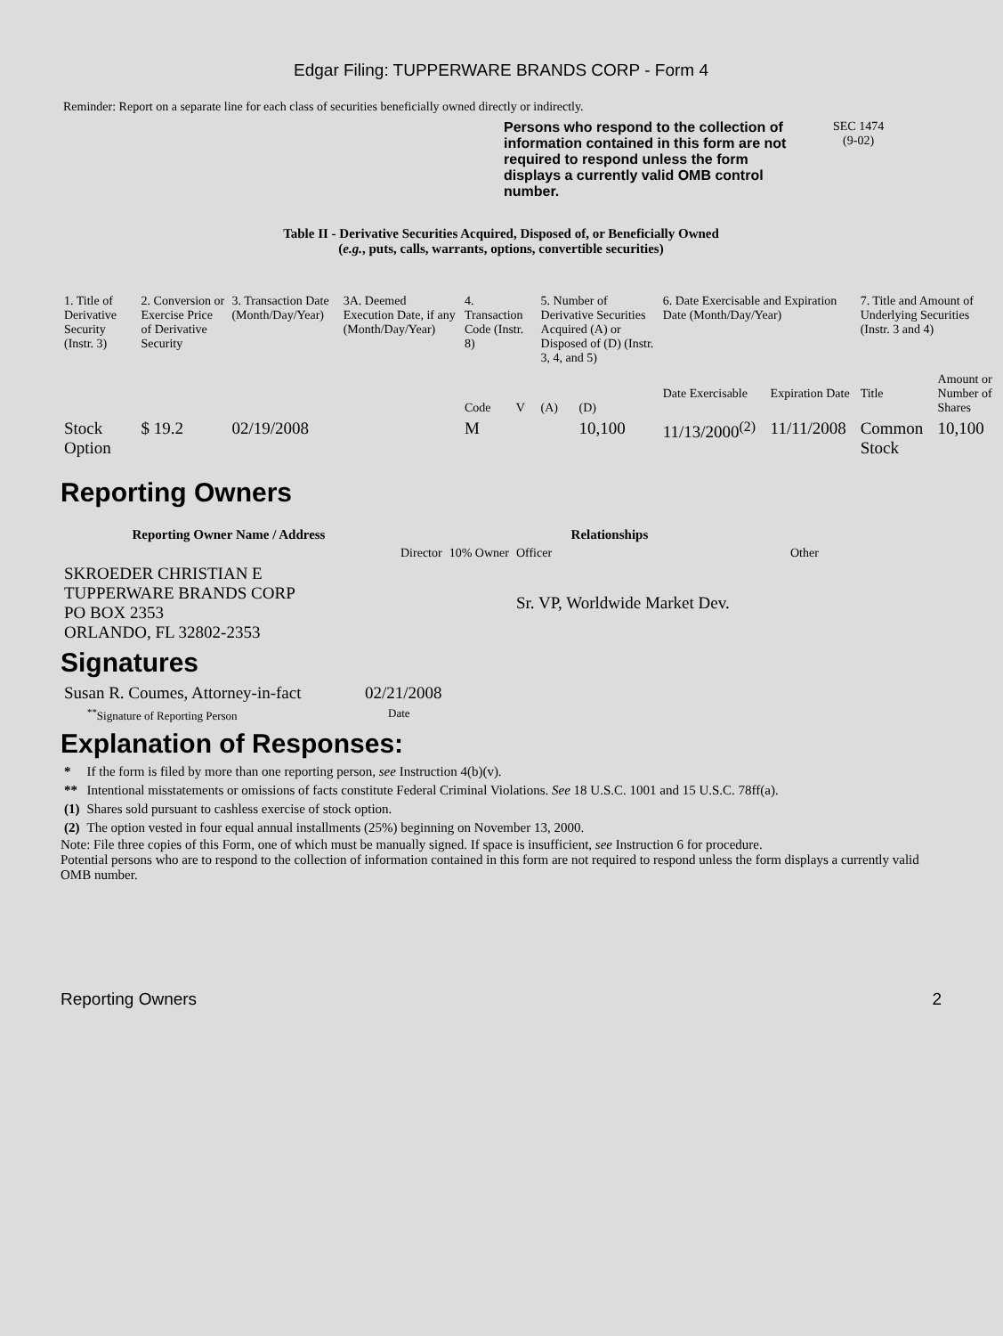Edgar Filing: TUPPERWARE BRANDS CORP - Form 4
Reminder: Report on a separate line for each class of securities beneficially owned directly or indirectly.
Persons who respond to the collection of information contained in this form are not required to respond unless the form displays a currently valid OMB control number.
SEC 1474
(9-02)
Table II - Derivative Securities Acquired, Disposed of, or Beneficially Owned
(e.g., puts, calls, warrants, options, convertible securities)
| 1. Title of Derivative Security (Instr. 3) | 2. Conversion or Exercise Price of Derivative Security | 3. Transaction Date (Month/Day/Year) | 3A. Deemed Execution Date, if any (Month/Day/Year) | 4. Transaction Code (Instr. 8) | | 5. Number of Derivative Securities Acquired (A) or Disposed of (D) (Instr. 3, 4, and 5) | | 6. Date Exercisable and Expiration Date (Month/Day/Year) | | 7. Title and Amount of Underlying Securities (Instr. 3 and 4) | |
| | | | | Code | V | (A) | (D) | Date Exercisable | Expiration Date | Title | Amount or Number of Shares |
| Stock Option | $ 19.2 | 02/19/2008 | | M | | | 10,100 | 11/13/2000<sup>(2)</sup> | 11/11/2008 | Common Stock | 10,100 |
Reporting Owners
| Reporting Owner Name / Address | Relationships | | | |
| --- | --- | --- | --- | --- |
| | Director | 10% Owner | Officer | Other |
| SKROEDER CHRISTIAN E TUPPERWARE BRANDS CORP PO BOX 2353 ORLANDO, FL 32802-2353 | | | Sr. VP, Worldwide Market Dev. | |
Signatures
| Susan R. Coumes, Attorney-in-fact | 02/21/2008 |
| <sup>**</sup> Signature of Reporting Person | Date |
Explanation of Responses:
| * | If the form is filed by more than one reporting person, see Instruction 4(b)(v). |
| ** | Intentional misstatements or omissions of facts constitute Federal Criminal Violations. See 18 U.S.C. 1001 and 15 U.S.C. 78ff(a). |
| (1) | Shares sold pursuant to cashless exercise of stock option. |
| (2) | The option vested in four equal annual installments (25%) beginning on November 13, 2000. |
Note: File three copies of this Form, one of which must be manually signed. If space is insufficient, see Instruction 6 for procedure.
Potential persons who are to respond to the collection of information contained in this form are not required to respond unless the form displays a currently valid OMB number.
Reporting Owners 2